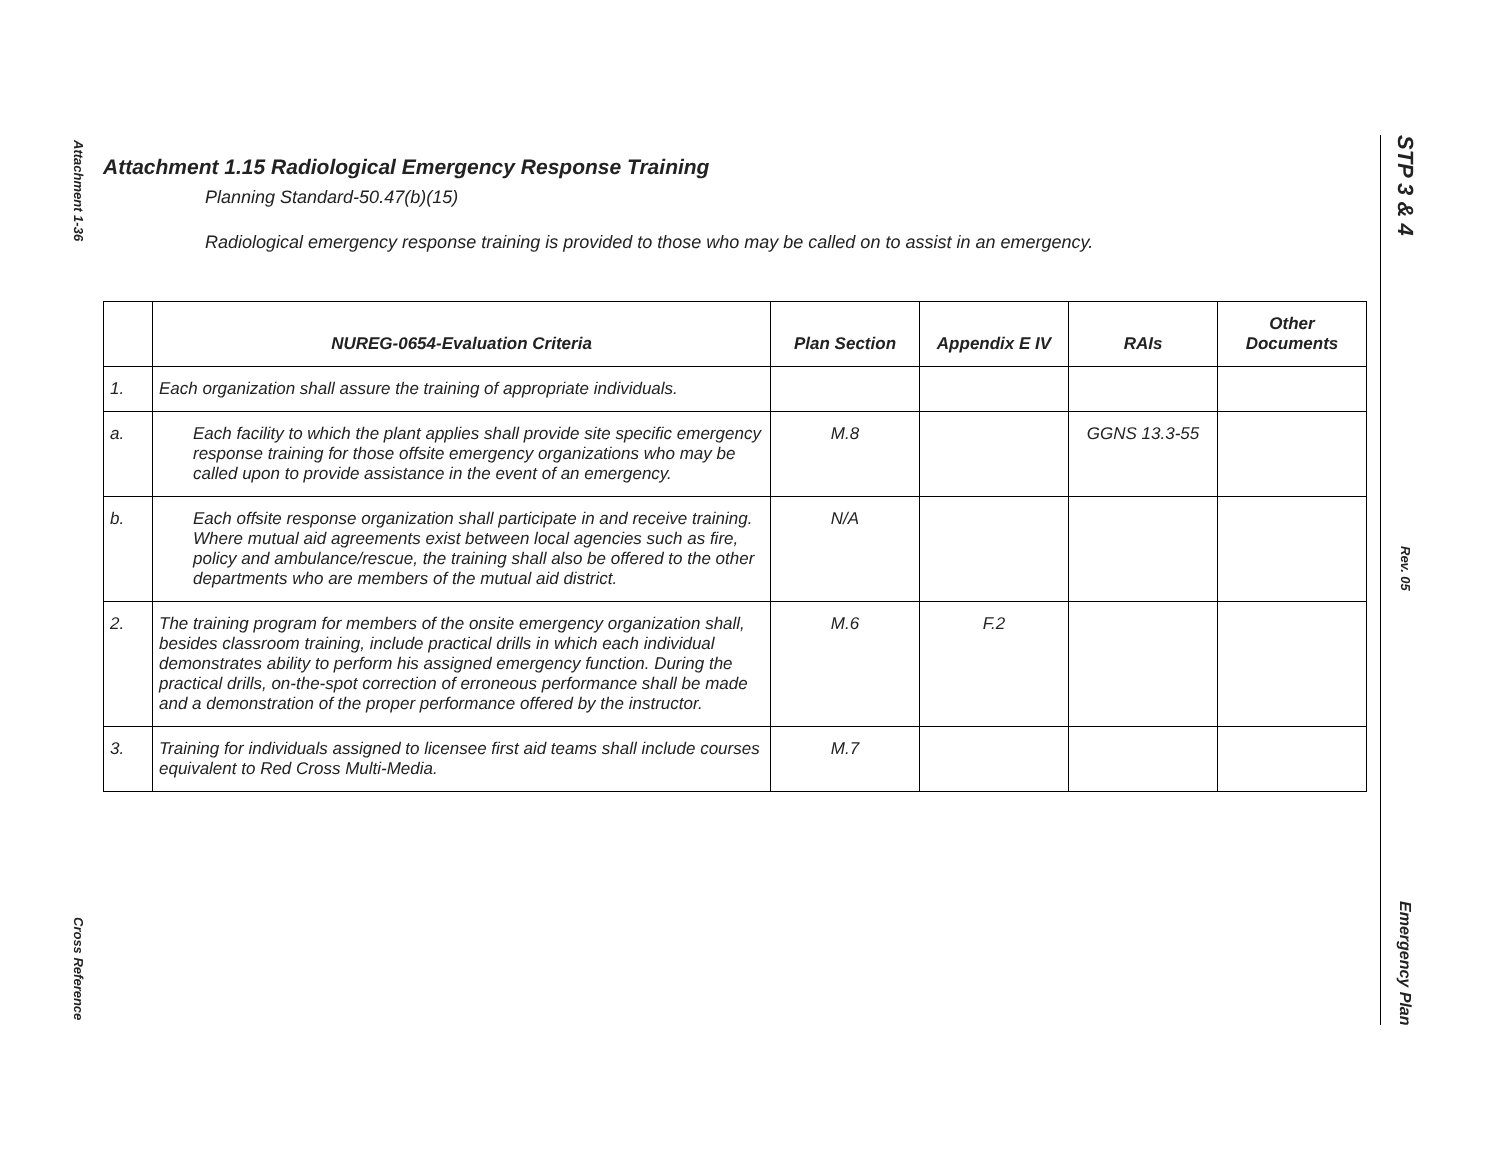Attachment 1-36
Cross Reference
STP 3 & 4
Rev. 05
Emergency Plan
Attachment 1.15 Radiological Emergency Response Training
Planning Standard-50.47(b)(15)
Radiological emergency response training is provided to those who may be called on to assist in an emergency.
| | NUREG-0654-Evaluation Criteria | Plan Section | Appendix E IV | RAIs | Other Documents |
| --- | --- | --- | --- | --- | --- |
| 1. | Each organization shall assure the training of appropriate individuals. | | | | |
| a. | Each facility to which the plant applies shall provide site specific emergency response training for those offsite emergency organizations who may be called upon to provide assistance in the event of an emergency. | M.8 | | GGNS 13.3-55 | |
| b. | Each offsite response organization shall participate in and receive training. Where mutual aid agreements exist between local agencies such as fire, policy and ambulance/rescue, the training shall also be offered to the other departments who are members of the mutual aid district. | N/A | | | |
| 2. | The training program for members of the onsite emergency organization shall, besides classroom training, include practical drills in which each individual demonstrates ability to perform his assigned emergency function. During the practical drills, on-the-spot correction of erroneous performance shall be made and a demonstration of the proper performance offered by the instructor. | M.6 | F.2 | | |
| 3. | Training for individuals assigned to licensee first aid teams shall include courses equivalent to Red Cross Multi-Media. | M.7 | | | |